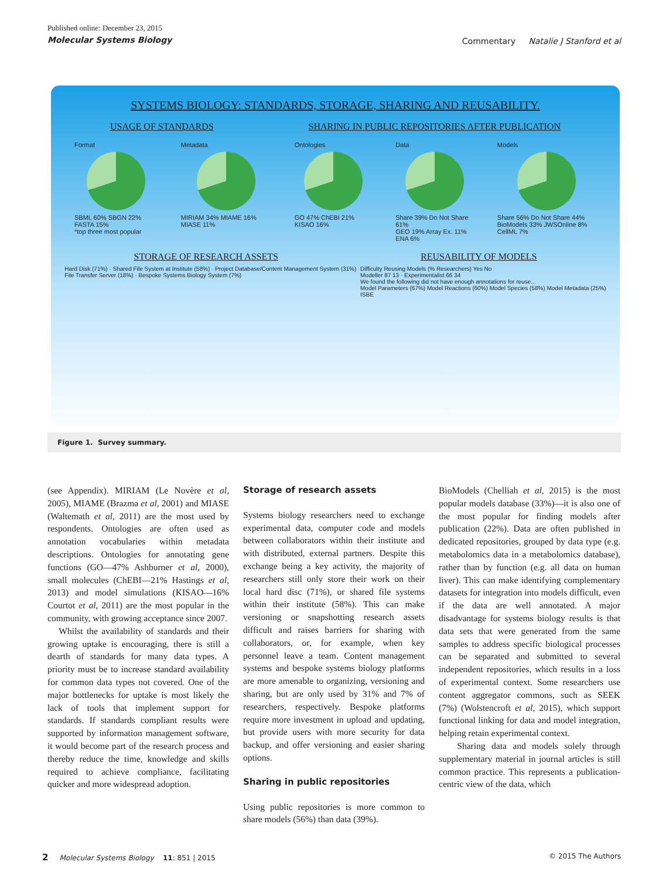Published online: December 23, 2015
Molecular Systems Biology
Commentary Natalie J Stanford et al
SYSTEMS BIOLOGY: STANDARDS, STORAGE, SHARING AND REUSABILITY.
USAGE OF STANDARDS SHARING IN PUBLIC REPOSITORIES AFTER PUBLICATION
Format
SBML 60% SBGN 22% FASTA 15%
*top three most popular
Metadata
MIRIAM 34% MIAME 16% MIASE 11%
Ontologies
GO 47% ChEBI 21% KISAO 16%
Data
Share 39% Do Not Share 61%
GEO 19% Array Ex. 11% ENA 6%
Models
Share 56% Do Not Share 44%
BioModels 33% JWSOnline 8% CellML 7%
STORAGE OF RESEARCH ASSETS REUSABILITY OF MODELS
Hard Disk (71%) · Shared File System at Institute (58%) · Project Database/Content Management System (31%)
File Transfer Server (18%) · Bespoke Systems Biology System (7%)
Difficulty Reusing Models (% Researchers) Yes No
Modeller 87 13 · Experimentalist 66 34
We found the following did not have enough annotations for reuse...
Model Parameters (67%) Model Reactions (60%) Model Species (58%) Model Metadata (25%)
ISBE
Figure 1. Survey summary.
(see Appendix). MIRIAM (Le Novère et al, 2005), MIAME (Brazma et al, 2001) and MIASE (Waltemath et al, 2011) are the most used by respondents. Ontologies are often used as annotation vocabularies within metadata descriptions. Ontologies for annotating gene functions (GO—47% Ashburner et al, 2000), small molecules (ChEBI—21% Hastings et al, 2013) and model simulations (KISAO—16% Courtot et al, 2011) are the most popular in the community, with growing acceptance since 2007.
Whilst the availability of standards and their growing uptake is encouraging, there is still a dearth of standards for many data types. A priority must be to increase standard availability for common data types not covered. One of the major bottlenecks for uptake is most likely the lack of tools that implement support for standards. If standards compliant results were supported by information management software, it would become part of the research process and thereby reduce the time, knowledge and skills required to achieve compliance, facilitating quicker and more widespread adoption.
Storage of research assets
Systems biology researchers need to exchange experimental data, computer code and models between collaborators within their institute and with distributed, external partners. Despite this exchange being a key activity, the majority of researchers still only store their work on their local hard disc (71%), or shared file systems within their institute (58%). This can make versioning or snapshotting research assets difficult and raises barriers for sharing with collaborators, or, for example, when key personnel leave a team. Content management systems and bespoke systems biology platforms are more amenable to organizing, versioning and sharing, but are only used by 31% and 7% of researchers, respectively. Bespoke platforms require more investment in upload and updating, but provide users with more security for data backup, and offer versioning and easier sharing options.
Sharing in public repositories
Using public repositories is more common to share models (56%) than data (39%).
BioModels (Chelliah et al, 2015) is the most popular models database (33%)—it is also one of the most popular for finding models after publication (22%). Data are often published in dedicated repositories, grouped by data type (e.g. metabolomics data in a metabolomics database), rather than by function (e.g. all data on human liver). This can make identifying complementary datasets for integration into models difficult, even if the data are well annotated. A major disadvantage for systems biology results is that data sets that were generated from the same samples to address specific biological processes can be separated and submitted to several independent repositories, which results in a loss of experimental context. Some researchers use content aggregator commons, such as SEEK (7%) (Wolstencroft et al, 2015), which support functional linking for data and model integration, helping retain experimental context.
Sharing data and models solely through supplementary material in journal articles is still common practice. This represents a publication-centric view of the data, which
2 Molecular Systems Biology 11: 851 | 2015 © 2015 The Authors